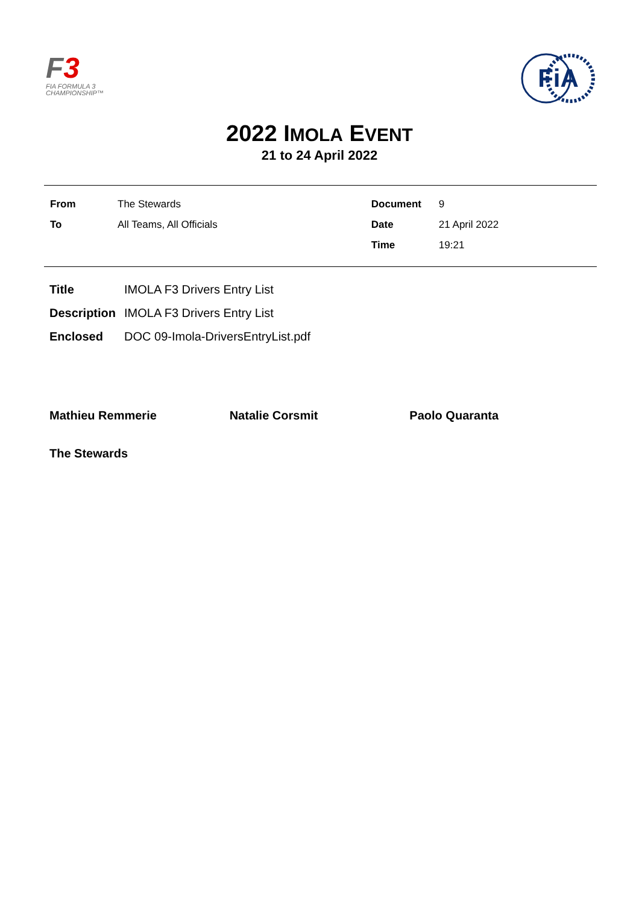F3
FIA FORMULA 3
CHAMPIONSHIP™
FiA
2022 IMOLA EVENT
21 to 24 April 2022
| From | The Stewards | Document | 9 |
| To | All Teams, All Officials | Date | 21 April 2022 |
| | | Time | 19:21 |
| Title | IMOLA F3 Drivers Entry List |
| Description | IMOLA F3 Drivers Entry List |
| Enclosed | DOC 09-Imola-DriversEntryList.pdf |
Mathieu Remmerie Natalie Corsmit Paolo Quaranta
The Stewards